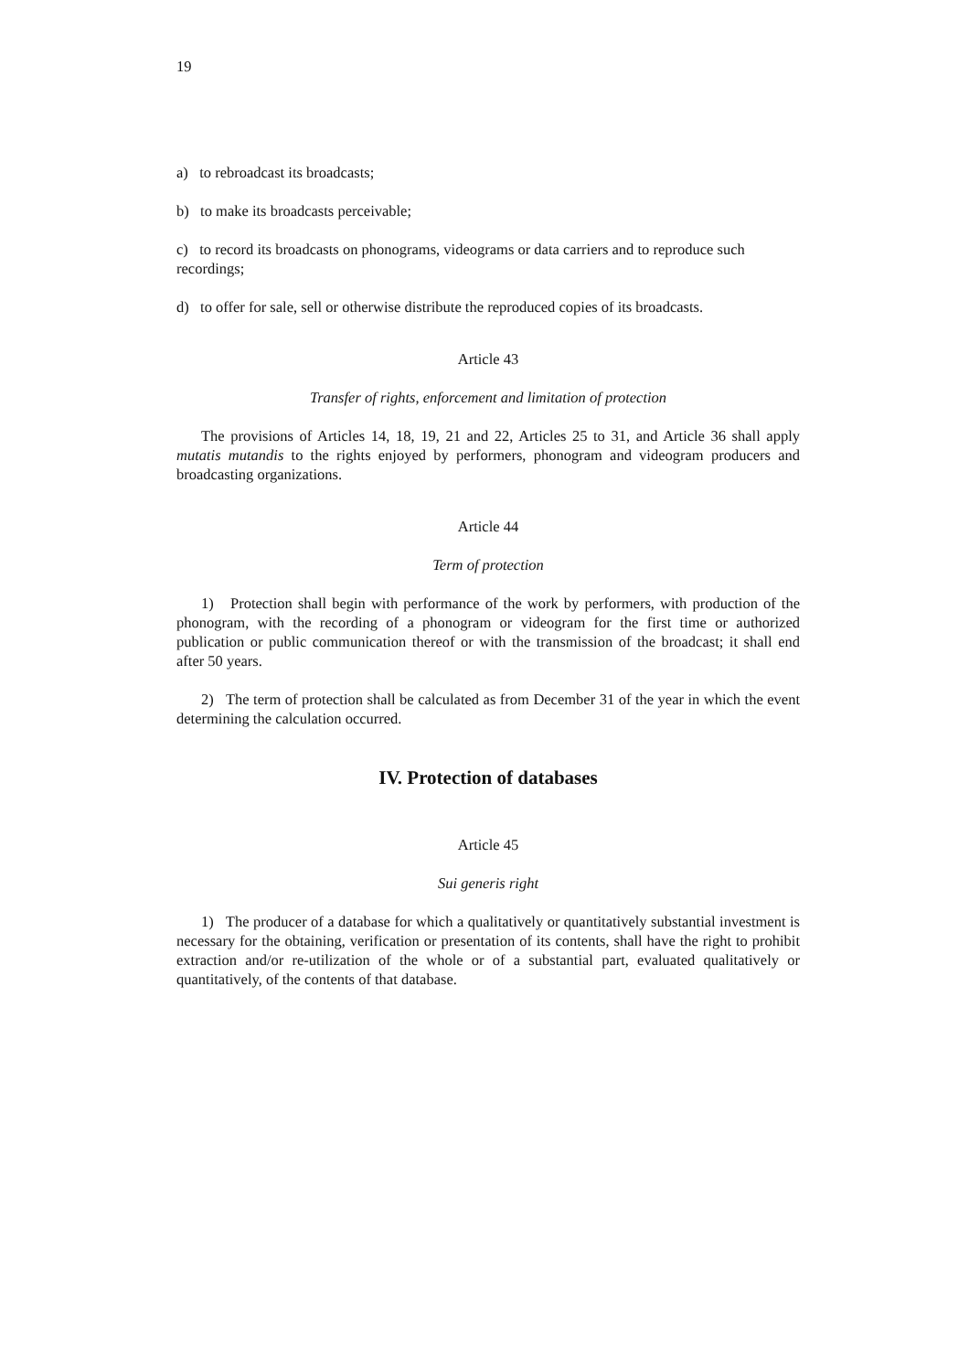19
a) to rebroadcast its broadcasts;
b) to make its broadcasts perceivable;
c) to record its broadcasts on phonograms, videograms or data carriers and to reproduce such recordings;
d) to offer for sale, sell or otherwise distribute the reproduced copies of its broadcasts.
Article 43
Transfer of rights, enforcement and limitation of protection
The provisions of Articles 14, 18, 19, 21 and 22, Articles 25 to 31, and Article 36 shall apply mutatis mutandis to the rights enjoyed by performers, phonogram and videogram producers and broadcasting organizations.
Article 44
Term of protection
1) Protection shall begin with performance of the work by performers, with production of the phonogram, with the recording of a phonogram or videogram for the first time or authorized publication or public communication thereof or with the transmission of the broadcast; it shall end after 50 years.
2) The term of protection shall be calculated as from December 31 of the year in which the event determining the calculation occurred.
IV. Protection of databases
Article 45
Sui generis right
1) The producer of a database for which a qualitatively or quantitatively substantial investment is necessary for the obtaining, verification or presentation of its contents, shall have the right to prohibit extraction and/or re-utilization of the whole or of a substantial part, evaluated qualitatively or quantitatively, of the contents of that database.